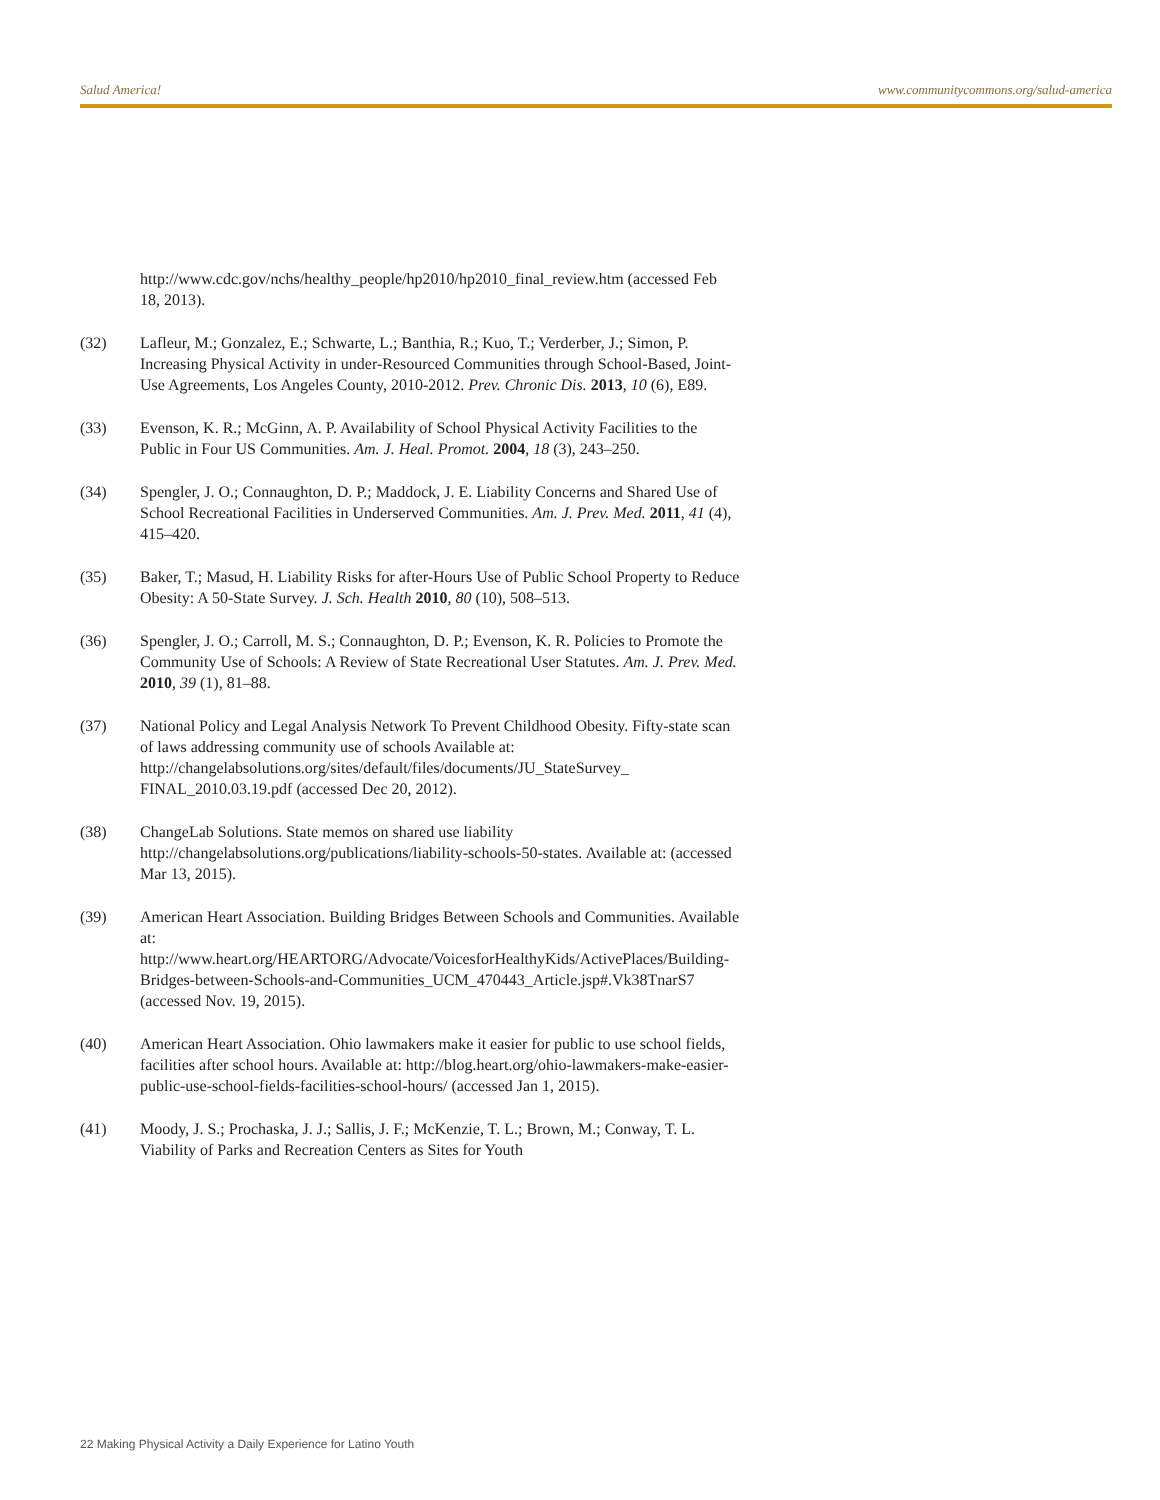Salud America! www.communitycommons.org/salud-america
http://www.cdc.gov/nchs/healthy_people/hp2010/hp2010_final_review.htm (accessed Feb 18, 2013).
(32) Lafleur, M.; Gonzalez, E.; Schwarte, L.; Banthia, R.; Kuo, T.; Verderber, J.; Simon, P. Increasing Physical Activity in under-Resourced Communities through School-Based, Joint-Use Agreements, Los Angeles County, 2010-2012. Prev. Chronic Dis. 2013, 10 (6), E89.
(33) Evenson, K. R.; McGinn, A. P. Availability of School Physical Activity Facilities to the Public in Four US Communities. Am. J. Heal. Promot. 2004, 18 (3), 243–250.
(34) Spengler, J. O.; Connaughton, D. P.; Maddock, J. E. Liability Concerns and Shared Use of School Recreational Facilities in Underserved Communities. Am. J. Prev. Med. 2011, 41 (4), 415–420.
(35) Baker, T.; Masud, H. Liability Risks for after-Hours Use of Public School Property to Reduce Obesity: A 50-State Survey. J. Sch. Health 2010, 80 (10), 508–513.
(36) Spengler, J. O.; Carroll, M. S.; Connaughton, D. P.; Evenson, K. R. Policies to Promote the Community Use of Schools: A Review of State Recreational User Statutes. Am. J. Prev. Med. 2010, 39 (1), 81–88.
(37) National Policy and Legal Analysis Network To Prevent Childhood Obesity. Fifty-state scan of laws addressing community use of schools Available at: http://changelabsolutions.org/sites/default/files/documents/JU_StateSurvey_ FINAL_2010.03.19.pdf (accessed Dec 20, 2012).
(38) ChangeLab Solutions. State memos on shared use liability http://changelabsolutions.org/publications/liability-schools-50-states. Available at: (accessed Mar 13, 2015).
(39) American Heart Association. Building Bridges Between Schools and Communities. Available at: http://www.heart.org/HEARTORG/Advocate/VoicesforHealthyKids/ActivePlaces/Building-Bridges-between-Schools-and-Communities_UCM_470443_Article.jsp#.Vk38TnarS7 (accessed Nov. 19, 2015).
(40) American Heart Association. Ohio lawmakers make it easier for public to use school fields, facilities after school hours. Available at: http://blog.heart.org/ohio-lawmakers-make-easier-public-use-school-fields-facilities-school-hours/ (accessed Jan 1, 2015).
(41) Moody, J. S.; Prochaska, J. J.; Sallis, J. F.; McKenzie, T. L.; Brown, M.; Conway, T. L. Viability of Parks and Recreation Centers as Sites for Youth
22 Making Physical Activity a Daily Experience for Latino Youth